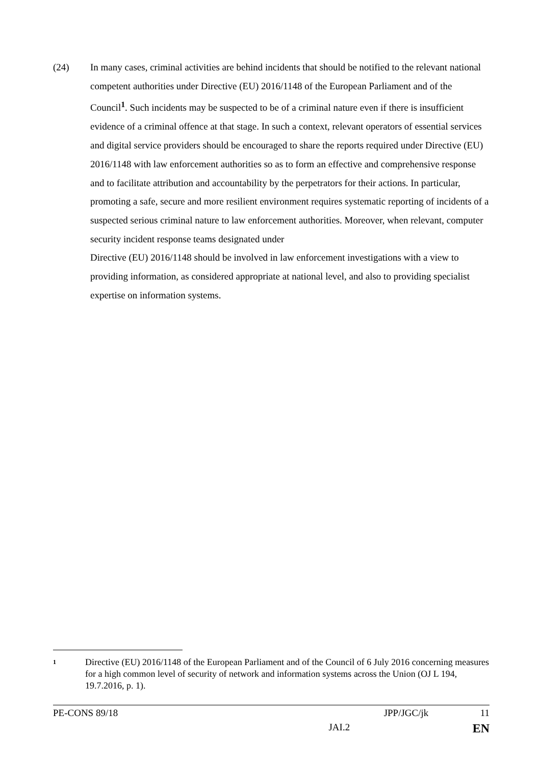(24) In many cases, criminal activities are behind incidents that should be notified to the relevant national competent authorities under Directive (EU) 2016/1148 of the European Parliament and of the Council<sup>1</sup>. Such incidents may be suspected to be of a criminal nature even if there is insufficient evidence of a criminal offence at that stage. In such a context, relevant operators of essential services and digital service providers should be encouraged to share the reports required under Directive (EU) 2016/1148 with law enforcement authorities so as to form an effective and comprehensive response and to facilitate attribution and accountability by the perpetrators for their actions. In particular, promoting a safe, secure and more resilient environment requires systematic reporting of incidents of a suspected serious criminal nature to law enforcement authorities. Moreover, when relevant, computer security incident response teams designated under
Directive (EU) 2016/1148 should be involved in law enforcement investigations with a view to providing information, as considered appropriate at national level, and also to providing specialist expertise on information systems.
1
Directive (EU) 2016/1148 of the European Parliament and of the Council of 6 July 2016 concerning measures for a high common level of security of network and information systems across the Union (OJ L 194, 19.7.2016, p. 1).
PE-CONS 89/18 JPP/JGC/jk 11
JAI.2 EN